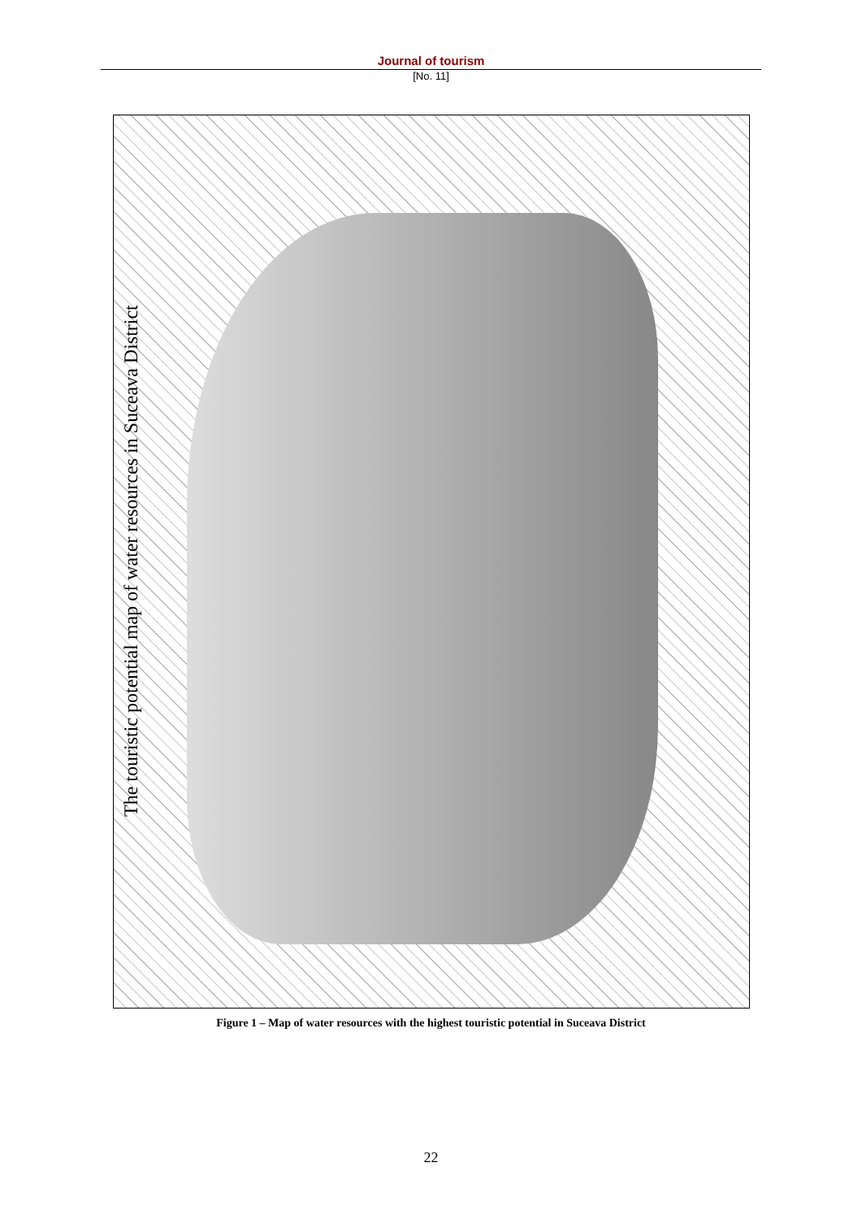Journal of tourism
[No. 11]
The touristic potential map of water resources in Suceava District
Figure 1 – Map of water resources with the highest touristic potential in Suceava District
22